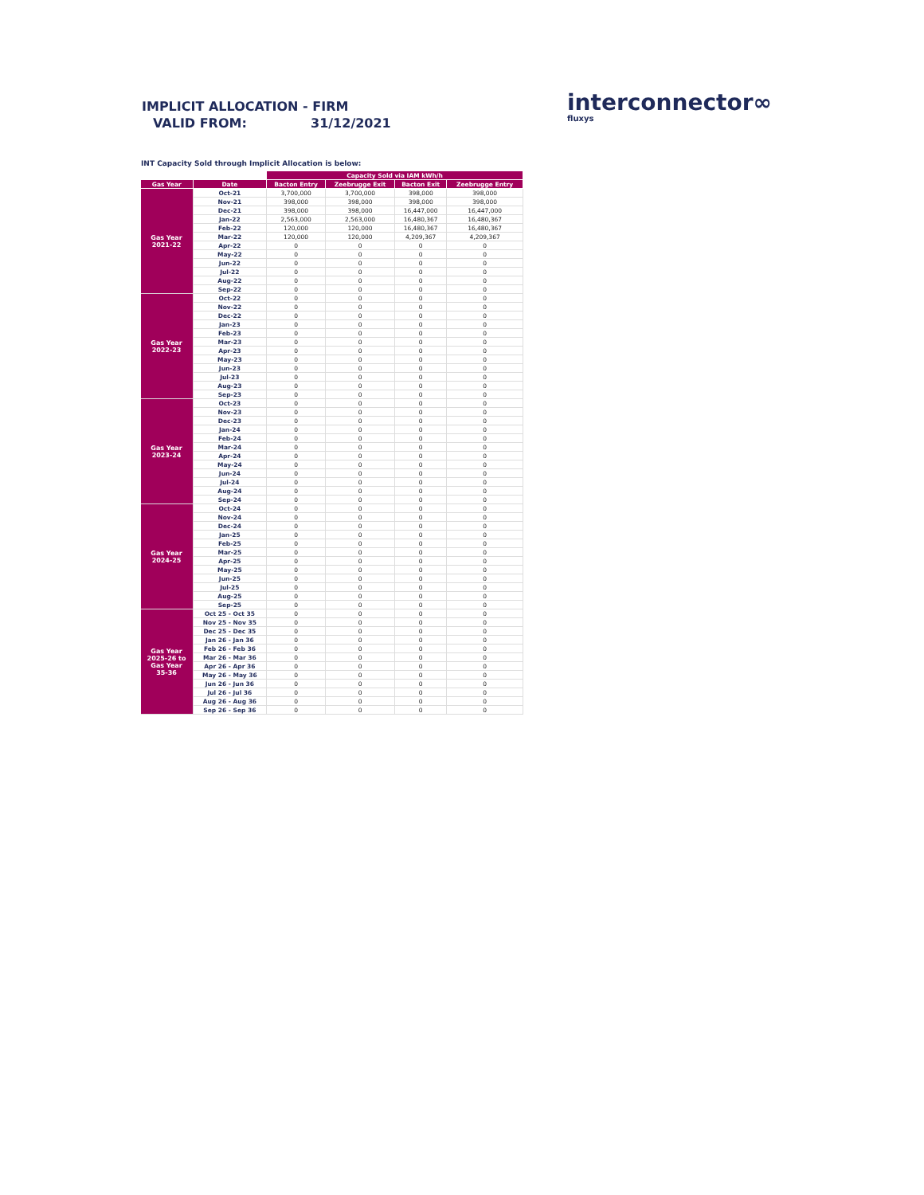IMPLICIT ALLOCATION - FIRM
VALID FROM: 31/12/2021
interconnector∞
fluxys
INT Capacity Sold through Implicit Allocation is below:
| | | Capacity Sold via IAM kWh/h | | | |
| Gas Year | Date | Bacton Entry | Zeebrugge Exit | Bacton Exit | Zeebrugge Entry |
| Gas Year 2021-22 | Oct-21 | 3,700,000 | 3,700,000 | 398,000 | 398,000 |
| | Nov-21 | 398,000 | 398,000 | 398,000 | 398,000 |
| | Dec-21 | 398,000 | 398,000 | 16,447,000 | 16,447,000 |
| | Jan-22 | 2,563,000 | 2,563,000 | 16,480,367 | 16,480,367 |
| | Feb-22 | 120,000 | 120,000 | 16,480,367 | 16,480,367 |
| | Mar-22 | 120,000 | 120,000 | 4,209,367 | 4,209,367 |
| | Apr-22 | 0 | 0 | 0 | 0 |
| | May-22 | 0 | 0 | 0 | 0 |
| | Jun-22 | 0 | 0 | 0 | 0 |
| | Jul-22 | 0 | 0 | 0 | 0 |
| | Aug-22 | 0 | 0 | 0 | 0 |
| | Sep-22 | 0 | 0 | 0 | 0 |
| Gas Year 2022-23 | Oct-22 | 0 | 0 | 0 | 0 |
| | Nov-22 | 0 | 0 | 0 | 0 |
| | Dec-22 | 0 | 0 | 0 | 0 |
| | Jan-23 | 0 | 0 | 0 | 0 |
| | Feb-23 | 0 | 0 | 0 | 0 |
| | Mar-23 | 0 | 0 | 0 | 0 |
| | Apr-23 | 0 | 0 | 0 | 0 |
| | May-23 | 0 | 0 | 0 | 0 |
| | Jun-23 | 0 | 0 | 0 | 0 |
| | Jul-23 | 0 | 0 | 0 | 0 |
| | Aug-23 | 0 | 0 | 0 | 0 |
| | Sep-23 | 0 | 0 | 0 | 0 |
| Gas Year 2023-24 | Oct-23 | 0 | 0 | 0 | 0 |
| | Nov-23 | 0 | 0 | 0 | 0 |
| | Dec-23 | 0 | 0 | 0 | 0 |
| | Jan-24 | 0 | 0 | 0 | 0 |
| | Feb-24 | 0 | 0 | 0 | 0 |
| | Mar-24 | 0 | 0 | 0 | 0 |
| | Apr-24 | 0 | 0 | 0 | 0 |
| | May-24 | 0 | 0 | 0 | 0 |
| | Jun-24 | 0 | 0 | 0 | 0 |
| | Jul-24 | 0 | 0 | 0 | 0 |
| | Aug-24 | 0 | 0 | 0 | 0 |
| | Sep-24 | 0 | 0 | 0 | 0 |
| Gas Year 2024-25 | Oct-24 | 0 | 0 | 0 | 0 |
| | Nov-24 | 0 | 0 | 0 | 0 |
| | Dec-24 | 0 | 0 | 0 | 0 |
| | Jan-25 | 0 | 0 | 0 | 0 |
| | Feb-25 | 0 | 0 | 0 | 0 |
| | Mar-25 | 0 | 0 | 0 | 0 |
| | Apr-25 | 0 | 0 | 0 | 0 |
| | May-25 | 0 | 0 | 0 | 0 |
| | Jun-25 | 0 | 0 | 0 | 0 |
| | Jul-25 | 0 | 0 | 0 | 0 |
| | Aug-25 | 0 | 0 | 0 | 0 |
| | Sep-25 | 0 | 0 | 0 | 0 |
| Gas Year 2025-26 to Gas Year 35-36 | Oct 25 - Oct 35 | 0 | 0 | 0 | 0 |
| | Nov 25 - Nov 35 | 0 | 0 | 0 | 0 |
| | Dec 25 - Dec 35 | 0 | 0 | 0 | 0 |
| | Jan 26 - Jan 36 | 0 | 0 | 0 | 0 |
| | Feb 26 - Feb 36 | 0 | 0 | 0 | 0 |
| | Mar 26 - Mar 36 | 0 | 0 | 0 | 0 |
| | Apr 26 - Apr 36 | 0 | 0 | 0 | 0 |
| | May 26 - May 36 | 0 | 0 | 0 | 0 |
| | Jun 26 - Jun 36 | 0 | 0 | 0 | 0 |
| | Jul 26 - Jul 36 | 0 | 0 | 0 | 0 |
| | Aug 26 - Aug 36 | 0 | 0 | 0 | 0 |
| | Sep 26 - Sep 36 | 0 | 0 | 0 | 0 |